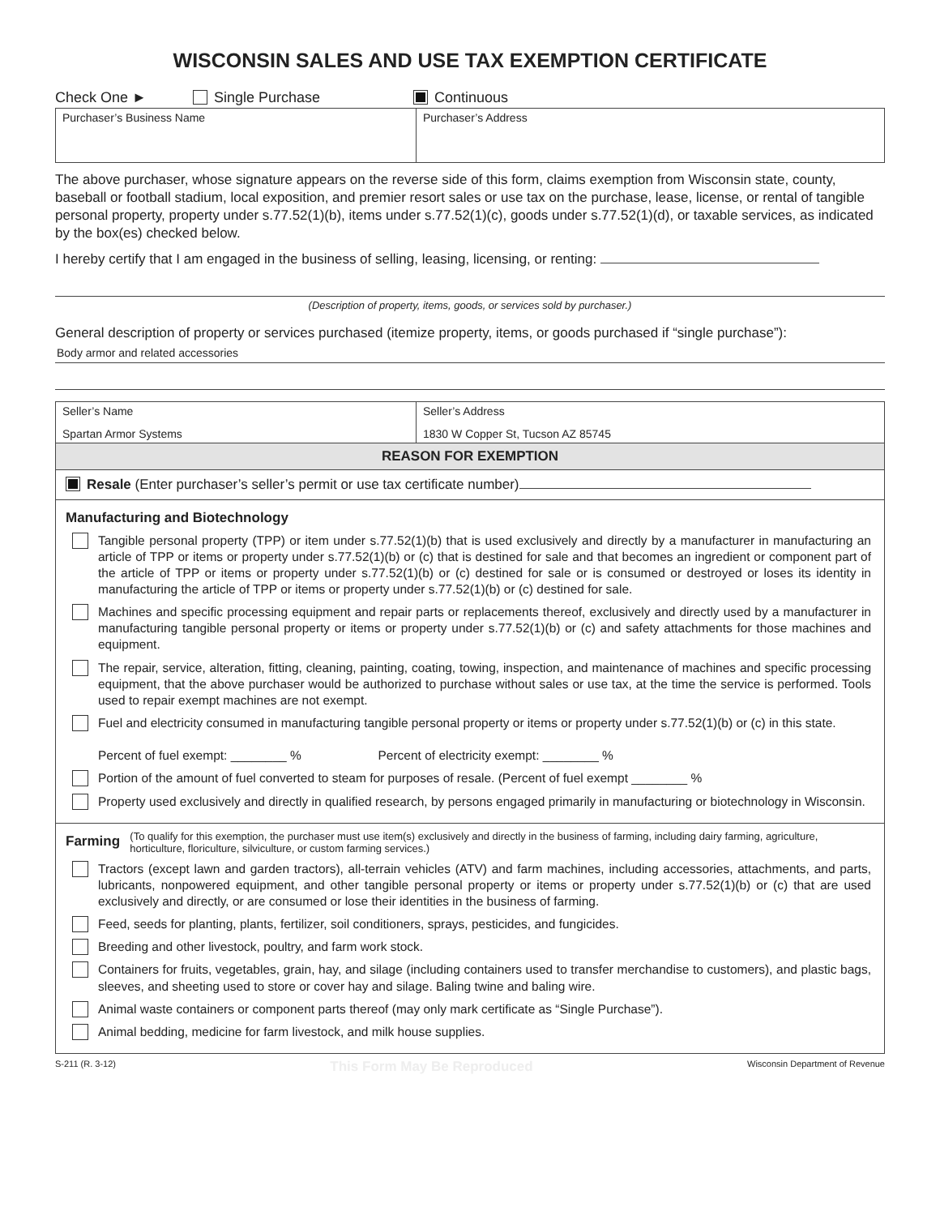WISCONSIN SALES AND USE TAX EXEMPTION CERTIFICATE
Check One ► Single Purchase Continuous
| Purchaser’s Business Name | Purchaser’s Address |
The above purchaser, whose signature appears on the reverse side of this form, claims exemption from Wisconsin state, county, baseball or football stadium, local exposition, and premier resort sales or use tax on the purchase, lease, license, or rental of tangible personal property, property under s.77.52(1)(b), items under s.77.52(1)(c), goods under s.77.52(1)(d), or taxable services, as indicated by the box(es) checked below.
I hereby certify that I am engaged in the business of selling, leasing, licensing, or renting:
(Description of property, items, goods, or services sold by purchaser.)
General description of property or services purchased (itemize property, items, or goods purchased if “single purchase”):
Body armor and related accessories
| Seller’s Name Spartan Armor Systems | Seller’s Address 1830 W Copper St, Tucson AZ 85745 |
| REASON FOR EXEMPTION | |
Resale (Enter purchaser’s seller’s permit or use tax certificate number)
Manufacturing and Biotechnology
Tangible personal property (TPP) or item under s.77.52(1)(b) that is used exclusively and directly by a manufacturer in manufacturing an article of TPP or items or property under s.77.52(1)(b) or (c) that is destined for sale and that becomes an ingredient or component part of the article of TPP or items or property under s.77.52(1)(b) or (c) destined for sale or is consumed or destroyed or loses its identity in manufacturing the article of TPP or items or property under s.77.52(1)(b) or (c) destined for sale.
Machines and specific processing equipment and repair parts or replacements thereof, exclusively and directly used by a manufacturer in manufacturing tangible personal property or items or property under s.77.52(1)(b) or (c) and safety attachments for those machines and equipment.
The repair, service, alteration, fitting, cleaning, painting, coating, towing, inspection, and maintenance of machines and specific processing equipment, that the above purchaser would be authorized to purchase without sales or use tax, at the time the service is performed. Tools used to repair exempt machines are not exempt.
Fuel and electricity consumed in manufacturing tangible personal property or items or property under s.77.52(1)(b) or (c) in this state.
Percent of fuel exempt: ________ % Percent of electricity exempt: ________ %
Portion of the amount of fuel converted to steam for purposes of resale. (Percent of fuel exempt ________ %
Property used exclusively and directly in qualified research, by persons engaged primarily in manufacturing or biotechnology in Wisconsin.
Farming (To qualify for this exemption, the purchaser must use item(s) exclusively and directly in the business of farming, including dairy farming, agriculture, horticulture, floriculture, silviculture, or custom farming services.)
Tractors (except lawn and garden tractors), all-terrain vehicles (ATV) and farm machines, including accessories, attachments, and parts, lubricants, nonpowered equipment, and other tangible personal property or items or property under s.77.52(1)(b) or (c) that are used exclusively and directly, or are consumed or lose their identities in the business of farming.
Feed, seeds for planting, plants, fertilizer, soil conditioners, sprays, pesticides, and fungicides.
Breeding and other livestock, poultry, and farm work stock.
Containers for fruits, vegetables, grain, hay, and silage (including containers used to transfer merchandise to customers), and plastic bags, sleeves, and sheeting used to store or cover hay and silage. Baling twine and baling wire.
Animal waste containers or component parts thereof (may only mark certificate as “Single Purchase”).
Animal bedding, medicine for farm livestock, and milk house supplies.
S-211 (R. 3-12) This Form May Be Reproduced Wisconsin Department of Revenue